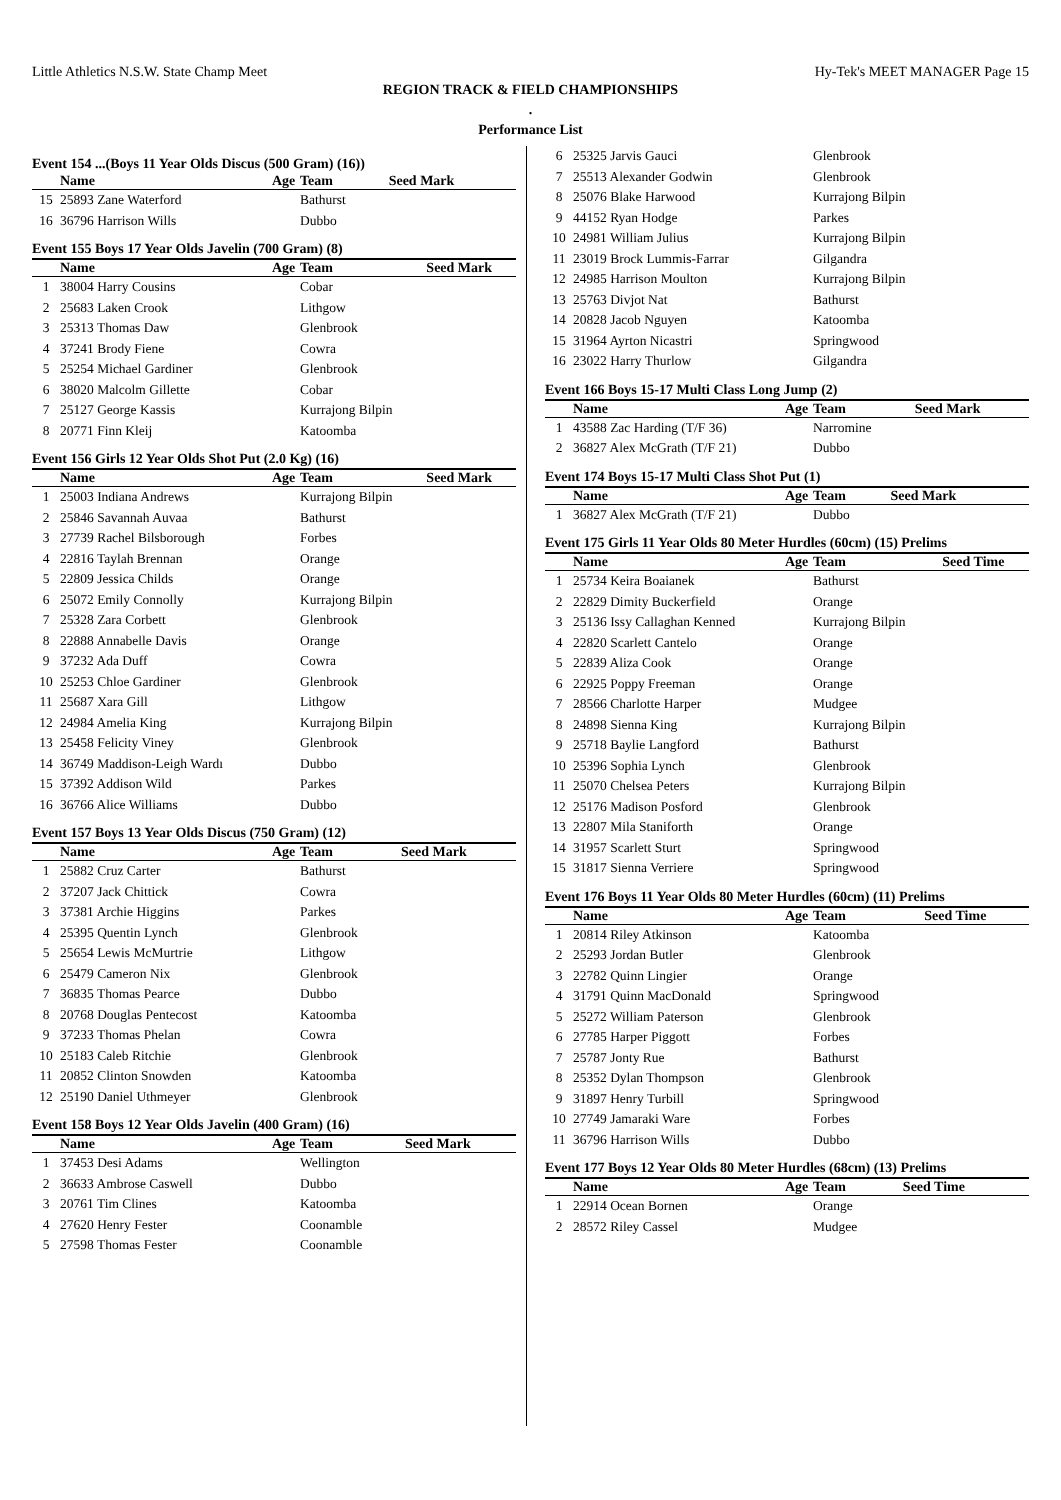Little Athletics N.S.W. State Champ Meet Hy-Tek's MEET MANAGER Page 15
REGION TRACK & FIELD CHAMPIONSHIPS
.
Performance List
Event 154 ...(Boys 11 Year Olds Discus (500 Gram) (16))
| | Name | Age | Team | Seed Mark |
| --- | --- | --- | --- | --- |
| 15 | 25893 Zane Waterford | | Bathurst | |
| 16 | 36796 Harrison Wills | | Dubbo | |
Event 155 Boys 17 Year Olds Javelin (700 Gram) (8)
| | Name | Age | Team | Seed Mark |
| --- | --- | --- | --- | --- |
| 1 | 38004 Harry Cousins | | Cobar | |
| 2 | 25683 Laken Crook | | Lithgow | |
| 3 | 25313 Thomas Daw | | Glenbrook | |
| 4 | 37241 Brody Fiene | | Cowra | |
| 5 | 25254 Michael Gardiner | | Glenbrook | |
| 6 | 38020 Malcolm Gillette | | Cobar | |
| 7 | 25127 George Kassis | | Kurrajong Bilpin | |
| 8 | 20771 Finn Kleij | | Katoomba | |
Event 156 Girls 12 Year Olds Shot Put (2.0 Kg) (16)
| | Name | Age | Team | Seed Mark |
| --- | --- | --- | --- | --- |
| 1 | 25003 Indiana Andrews | | Kurrajong Bilpin | |
| 2 | 25846 Savannah Auvaa | | Bathurst | |
| 3 | 27739 Rachel Bilsborough | | Forbes | |
| 4 | 22816 Taylah Brennan | | Orange | |
| 5 | 22809 Jessica Childs | | Orange | |
| 6 | 25072 Emily Connolly | | Kurrajong Bilpin | |
| 7 | 25328 Zara Corbett | | Glenbrook | |
| 8 | 22888 Annabelle Davis | | Orange | |
| 9 | 37232 Ada Duff | | Cowra | |
| 10 | 25253 Chloe Gardiner | | Glenbrook | |
| 11 | 25687 Xara Gill | | Lithgow | |
| 12 | 24984 Amelia King | | Kurrajong Bilpin | |
| 13 | 25458 Felicity Viney | | Glenbrook | |
| 14 | 36749 Maddison-Leigh Wardı | | Dubbo | |
| 15 | 37392 Addison Wild | | Parkes | |
| 16 | 36766 Alice Williams | | Dubbo | |
Event 157 Boys 13 Year Olds Discus (750 Gram) (12)
| | Name | Age | Team | Seed Mark |
| --- | --- | --- | --- | --- |
| 1 | 25882 Cruz Carter | | Bathurst | |
| 2 | 37207 Jack Chittick | | Cowra | |
| 3 | 37381 Archie Higgins | | Parkes | |
| 4 | 25395 Quentin Lynch | | Glenbrook | |
| 5 | 25654 Lewis McMurtrie | | Lithgow | |
| 6 | 25479 Cameron Nix | | Glenbrook | |
| 7 | 36835 Thomas Pearce | | Dubbo | |
| 8 | 20768 Douglas Pentecost | | Katoomba | |
| 9 | 37233 Thomas Phelan | | Cowra | |
| 10 | 25183 Caleb Ritchie | | Glenbrook | |
| 11 | 20852 Clinton Snowden | | Katoomba | |
| 12 | 25190 Daniel Uthmeyer | | Glenbrook | |
Event 158 Boys 12 Year Olds Javelin (400 Gram) (16)
| | Name | Age | Team | Seed Mark |
| --- | --- | --- | --- | --- |
| 1 | 37453 Desi Adams | | Wellington | |
| 2 | 36633 Ambrose Caswell | | Dubbo | |
| 3 | 20761 Tim Clines | | Katoomba | |
| 4 | 27620 Henry Fester | | Coonamble | |
| 5 | 27598 Thomas Fester | | Coonamble | |
| 6 | 25325 Jarvis Gauci | | Glenbrook | |
| 7 | 25513 Alexander Godwin | | Glenbrook | |
| 8 | 25076 Blake Harwood | | Kurrajong Bilpin | |
| 9 | 44152 Ryan Hodge | | Parkes | |
| 10 | 24981 William Julius | | Kurrajong Bilpin | |
| 11 | 23019 Brock Lummis-Farrar | | Gilgandra | |
| 12 | 24985 Harrison Moulton | | Kurrajong Bilpin | |
| 13 | 25763 Divjot Nat | | Bathurst | |
| 14 | 20828 Jacob Nguyen | | Katoomba | |
| 15 | 31964 Ayrton Nicastri | | Springwood | |
| 16 | 23022 Harry Thurlow | | Gilgandra | |
Event 166 Boys 15-17 Multi Class Long Jump (2)
| | Name | Age | Team | Seed Mark |
| --- | --- | --- | --- | --- |
| 1 | 43588 Zac Harding (T/F 36) | | Narromine | |
| 2 | 36827 Alex McGrath (T/F 21) | | Dubbo | |
Event 174 Boys 15-17 Multi Class Shot Put (1)
| | Name | Age | Team | Seed Mark |
| --- | --- | --- | --- | --- |
| 1 | 36827 Alex McGrath (T/F 21) | | Dubbo | |
Event 175 Girls 11 Year Olds 80 Meter Hurdles (60cm) (15) Prelims
| | Name | Age | Team | Seed Time |
| --- | --- | --- | --- | --- |
| 1 | 25734 Keira Boaianek | | Bathurst | |
| 2 | 22829 Dimity Buckerfield | | Orange | |
| 3 | 25136 Issy Callaghan Kenned | | Kurrajong Bilpin | |
| 4 | 22820 Scarlett Cantelo | | Orange | |
| 5 | 22839 Aliza Cook | | Orange | |
| 6 | 22925 Poppy Freeman | | Orange | |
| 7 | 28566 Charlotte Harper | | Mudgee | |
| 8 | 24898 Sienna King | | Kurrajong Bilpin | |
| 9 | 25718 Baylie Langford | | Bathurst | |
| 10 | 25396 Sophia Lynch | | Glenbrook | |
| 11 | 25070 Chelsea Peters | | Kurrajong Bilpin | |
| 12 | 25176 Madison Posford | | Glenbrook | |
| 13 | 22807 Mila Staniforth | | Orange | |
| 14 | 31957 Scarlett Sturt | | Springwood | |
| 15 | 31817 Sienna Verriere | | Springwood | |
Event 176 Boys 11 Year Olds 80 Meter Hurdles (60cm) (11) Prelims
| | Name | Age | Team | Seed Time |
| --- | --- | --- | --- | --- |
| 1 | 20814 Riley Atkinson | | Katoomba | |
| 2 | 25293 Jordan Butler | | Glenbrook | |
| 3 | 22782 Quinn Lingier | | Orange | |
| 4 | 31791 Quinn MacDonald | | Springwood | |
| 5 | 25272 William Paterson | | Glenbrook | |
| 6 | 27785 Harper Piggott | | Forbes | |
| 7 | 25787 Jonty Rue | | Bathurst | |
| 8 | 25352 Dylan Thompson | | Glenbrook | |
| 9 | 31897 Henry Turbill | | Springwood | |
| 10 | 27749 Jamaraki Ware | | Forbes | |
| 11 | 36796 Harrison Wills | | Dubbo | |
Event 177 Boys 12 Year Olds 80 Meter Hurdles (68cm) (13) Prelims
| | Name | Age | Team | Seed Time |
| --- | --- | --- | --- | --- |
| 1 | 22914 Ocean Bornen | | Orange | |
| 2 | 28572 Riley Cassel | | Mudgee | |